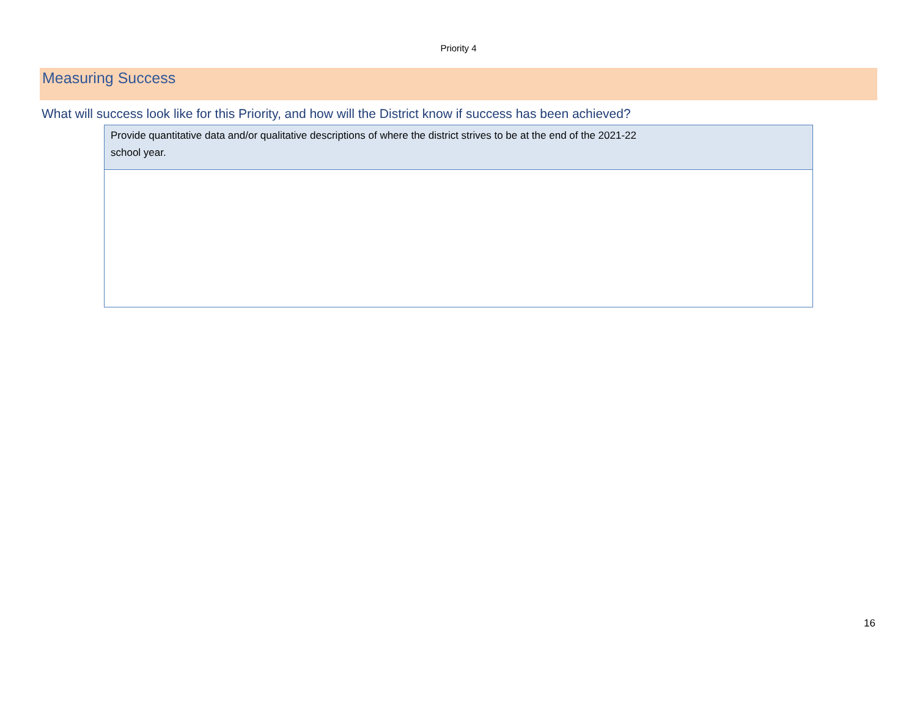Priority 4
Measuring Success
What will success look like for this Priority, and how will the District know if success has been achieved?
| Provide quantitative data and/or qualitative descriptions of where the district strives to be at the end of the 2021-22 school year. |
16